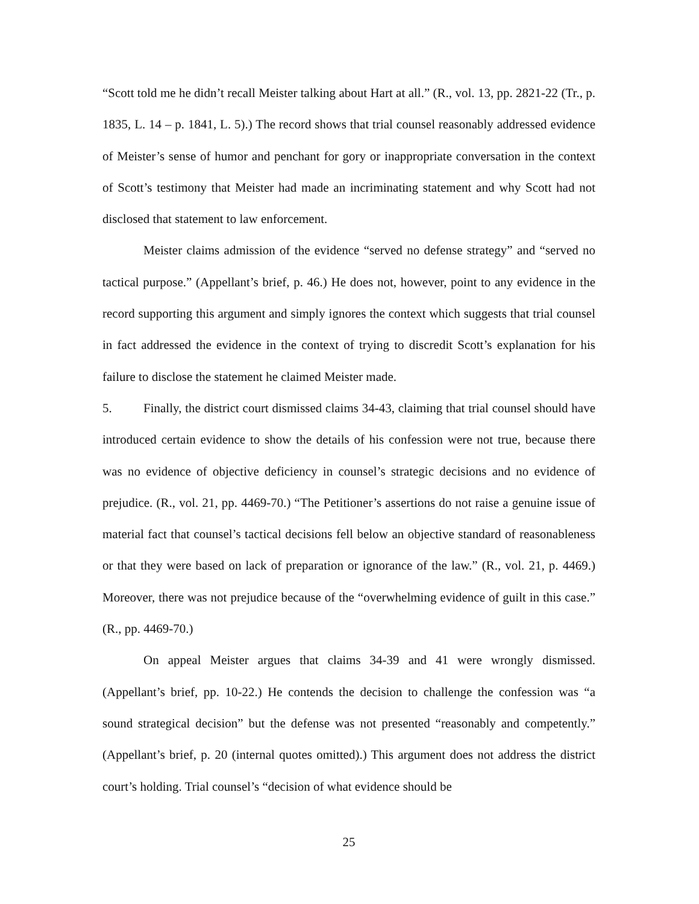“Scott told me he didn’t recall Meister talking about Hart at all.” (R., vol. 13, pp. 2821-22 (Tr., p. 1835, L. 14 – p. 1841, L. 5).) The record shows that trial counsel reasonably addressed evidence of Meister’s sense of humor and penchant for gory or inappropriate conversation in the context of Scott’s testimony that Meister had made an incriminating statement and why Scott had not disclosed that statement to law enforcement.
Meister claims admission of the evidence “served no defense strategy” and “served no tactical purpose.” (Appellant’s brief, p. 46.) He does not, however, point to any evidence in the record supporting this argument and simply ignores the context which suggests that trial counsel in fact addressed the evidence in the context of trying to discredit Scott’s explanation for his failure to disclose the statement he claimed Meister made.
5. Finally, the district court dismissed claims 34-43, claiming that trial counsel should have introduced certain evidence to show the details of his confession were not true, because there was no evidence of objective deficiency in counsel’s strategic decisions and no evidence of prejudice. (R., vol. 21, pp. 4469-70.) “The Petitioner’s assertions do not raise a genuine issue of material fact that counsel’s tactical decisions fell below an objective standard of reasonableness or that they were based on lack of preparation or ignorance of the law.” (R., vol. 21, p. 4469.) Moreover, there was not prejudice because of the “overwhelming evidence of guilt in this case.” (R., pp. 4469-70.)
On appeal Meister argues that claims 34-39 and 41 were wrongly dismissed. (Appellant’s brief, pp. 10-22.) He contends the decision to challenge the confession was “a sound strategical decision” but the defense was not presented “reasonably and competently.” (Appellant’s brief, p. 20 (internal quotes omitted).) This argument does not address the district court’s holding. Trial counsel’s “decision of what evidence should be
25